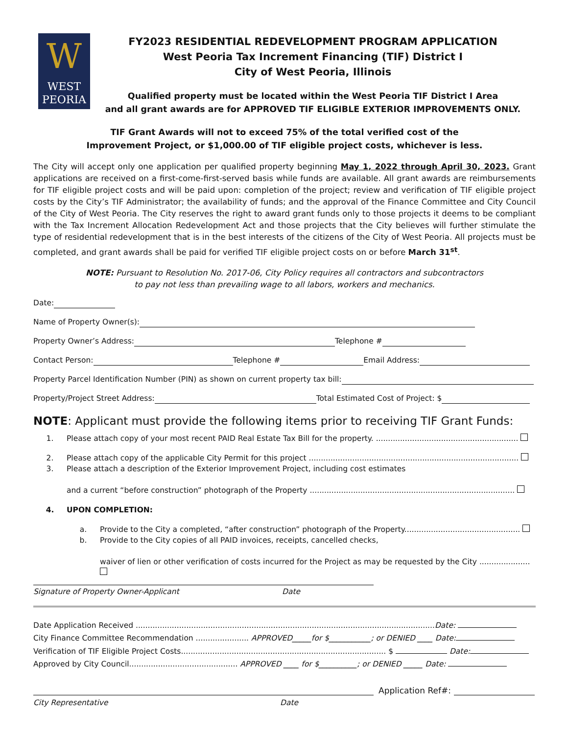W
WEST
PEORIA
FY2023 RESIDENTIAL REDEVELOPMENT PROGRAM APPLICATION
West Peoria Tax Increment Financing (TIF) District I
City of West Peoria, Illinois
Qualified property must be located within the West Peoria TIF District I Area
and all grant awards are for APPROVED TIF ELIGIBLE EXTERIOR IMPROVEMENTS ONLY.
TIF Grant Awards will not to exceed 75% of the total verified cost of the
Improvement Project, or $1,000.00 of TIF eligible project costs, whichever is less.
The City will accept only one application per qualified property beginning May 1, 2022 through April 30, 2023. Grant applications are received on a first-come-first-served basis while funds are available. All grant awards are reimbursements for TIF eligible project costs and will be paid upon: completion of the project; review and verification of TIF eligible project costs by the City’s TIF Administrator; the availability of funds; and the approval of the Finance Committee and City Council of the City of West Peoria. The City reserves the right to award grant funds only to those projects it deems to be compliant with the Tax Increment Allocation Redevelopment Act and those projects that the City believes will further stimulate the type of residential redevelopment that is in the best interests of the citizens of the City of West Peoria. All projects must be completed, and grant awards shall be paid for verified TIF eligible project costs on or before March 31<sup>st</sup>.
NOTE: Pursuant to Resolution No. 2017-06, City Policy requires all contractors and subcontractors
to pay not less than prevailing wage to all labors, workers and mechanics.
Date:
Name of Property Owner(s):
Property Owner’s Address: Telephone #
Contact Person: Telephone # Email Address:
Property Parcel Identification Number (PIN) as shown on current property tax bill:
Property/Project Street Address: Total Estimated Cost of Project: $
NOTE: Applicant must provide the following items prior to receiving TIF Grant Funds:
1. Please attach copy of your most recent PAID Real Estate Tax Bill for the property. ...........................................................
2. Please attach copy of the applicable City Permit for this project .......................................................................................
3. Please attach a description of the Exterior Improvement Project, including cost estimates
and a current “before construction” photograph of the Property .....................................................................................
4. UPON COMPLETION:
a. Provide to the City a completed, “after construction” photograph of the Property................................................
b. Provide to the City copies of all PAID invoices, receipts, cancelled checks,
waiver of lien or other verification of costs incurred for the Project as may be requested by the City .....................
Signature of Property Owner-Applicant Date
Date Application Received ............................................................................................................................Date:
City Finance Committee Recommendation ...................... APPROVED_____for $___________; or DENIED ____ Date:
Verification of TIF Eligible Project Costs..................................................................................... $ Date:
Approved by City Council............................................. APPROVED ____ for $__________; or DENIED _____ Date:
Application Ref#:
City Representative Date